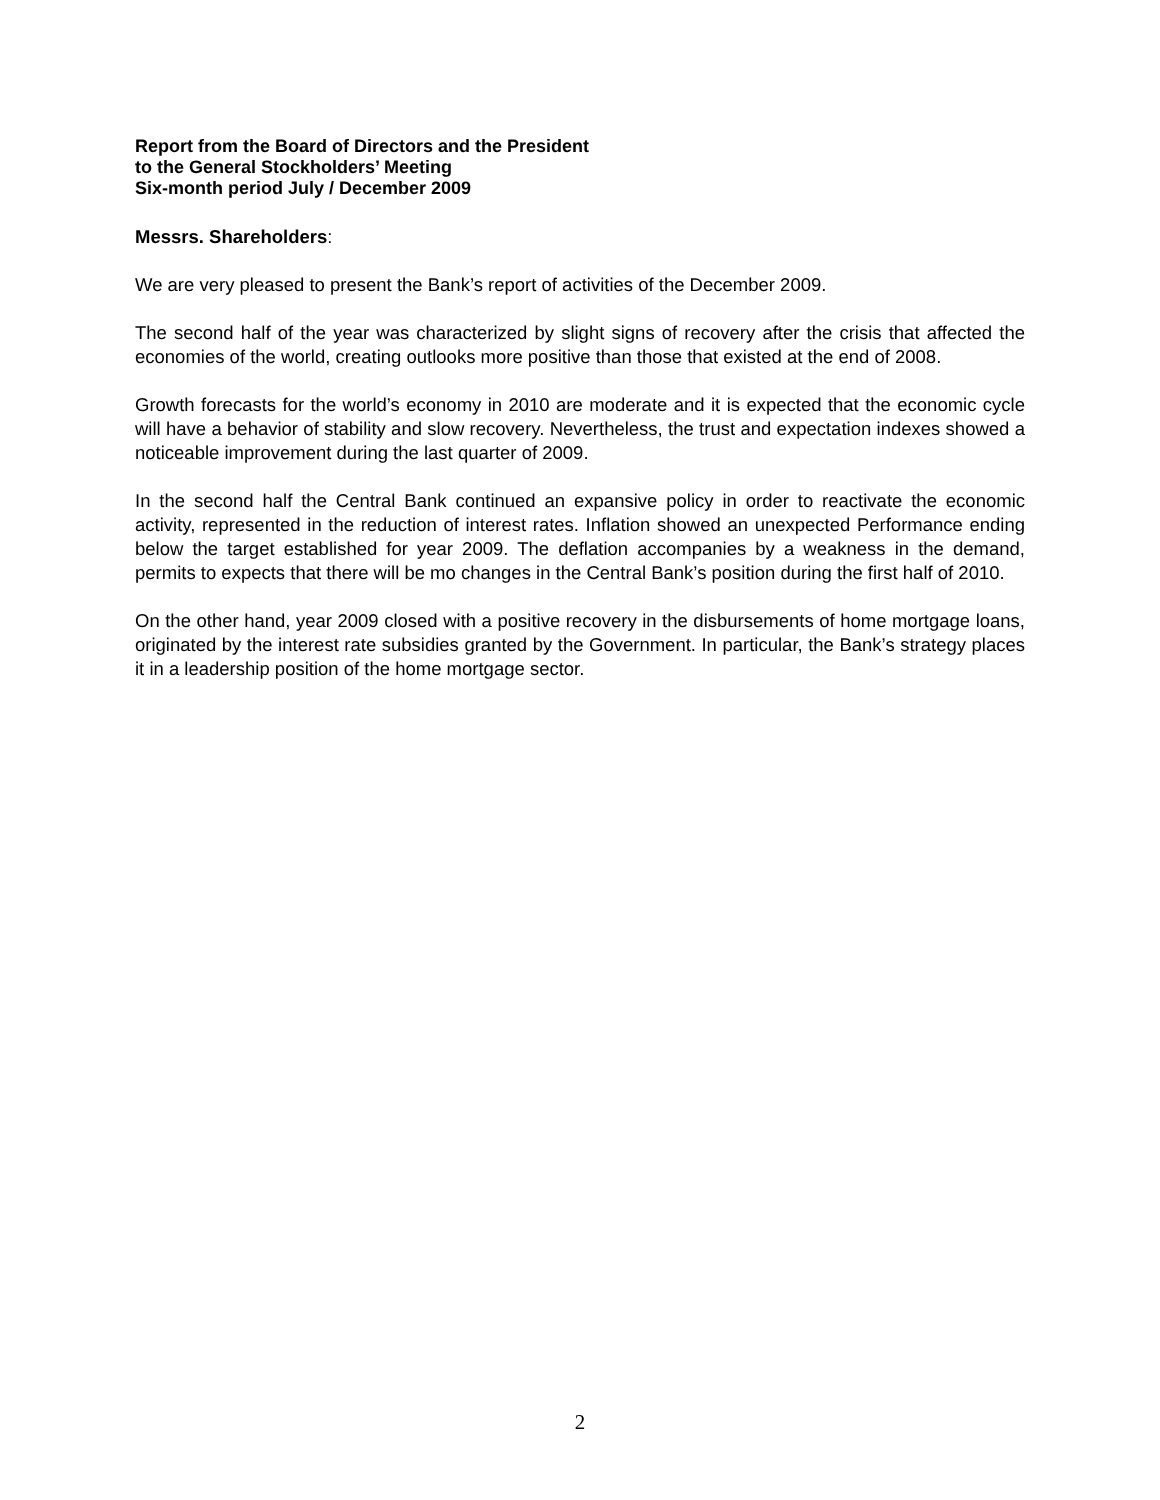Report from the Board of Directors and the President
to the General Stockholders’ Meeting
Six-month period July / December 2009
Messrs. Shareholders:
We are very pleased to present the Bank’s report of activities of the December 2009.
The second half of the year was characterized by slight signs of recovery after the crisis that affected the economies of the world, creating outlooks more positive than those that existed at the end of 2008.
Growth forecasts for the world’s economy in 2010 are moderate and it is expected that the economic cycle will have a behavior of stability and slow recovery. Nevertheless, the trust and expectation indexes showed a noticeable improvement during the last quarter of 2009.
In the second half the Central Bank continued an expansive policy in order to reactivate the economic activity, represented in the reduction of interest rates. Inflation showed an unexpected Performance ending below the target established for year 2009. The deflation accompanies by a weakness in the demand, permits to expects that there will be mo changes in the Central Bank’s position during the first half of 2010.
On the other hand, year 2009 closed with a positive recovery in the disbursements of home mortgage loans, originated by the interest rate subsidies granted by the Government. In particular, the Bank’s strategy places it in a leadership position of the home mortgage sector.
2